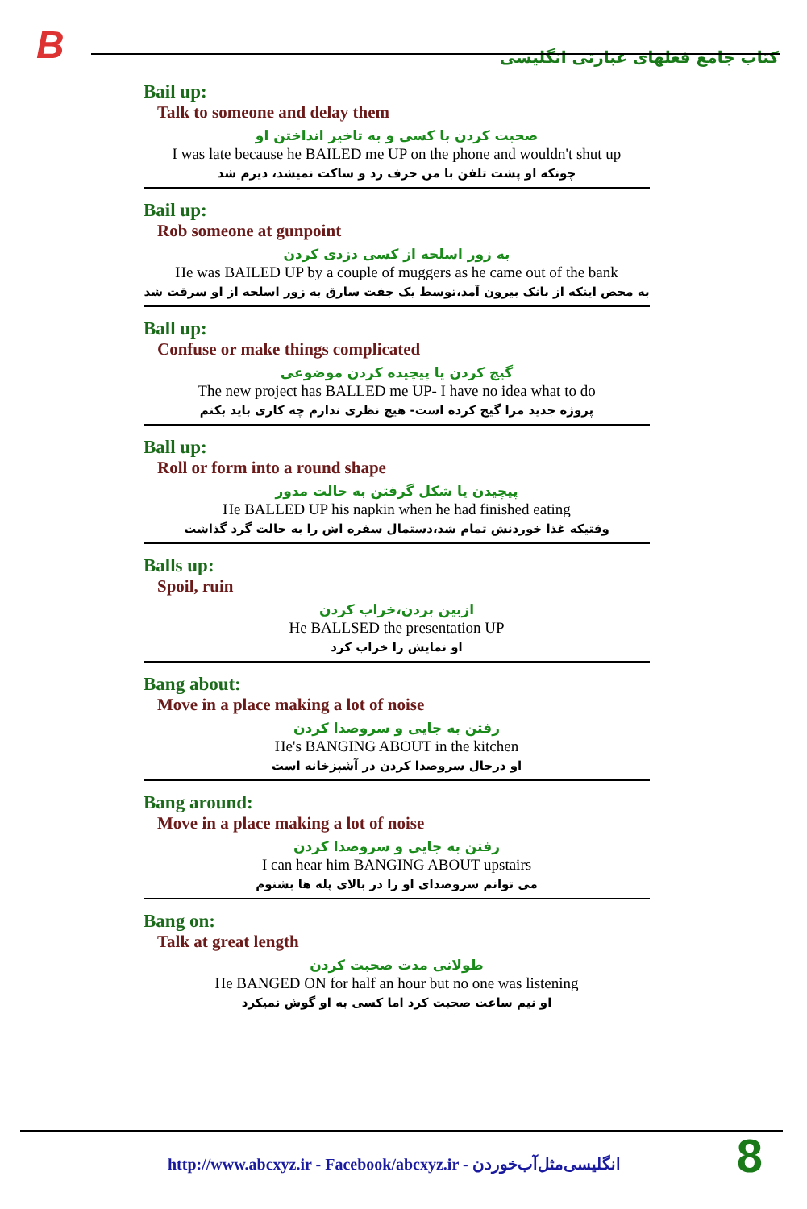B
کتاب جامع فعلهای عبارتی انگلیسی
Bail up:
Talk to someone and delay them
صحبت کردن با کسی و به تاخیر انداختن او
I was late because he BAILED me UP on the phone and wouldn't shut up
چونکه او پشت تلفن با من حرف زد و ساکت نمیشد، دیرم شد
Bail up:
Rob someone at gunpoint
به زور اسلحه از کسی دزدی کردن
He was BAILED UP by a couple of muggers as he came out of the bank
به محض اینکه از بانک بیرون آمد،توسط یک جفت سارق به زور اسلحه از او سرقت شد
Ball up:
Confuse or make things complicated
گیج کردن یا پیچیده کردن موضوعی
The new project has BALLED me UP- I have no idea what to do
پروژه جدید مرا گیج کرده است- هیچ نظری ندارم چه کاری باید بکنم
Ball up:
Roll or form into a round shape
پیچیدن یا شکل گرفتن به حالت مدور
He BALLED UP his napkin when he had finished eating
وقتیکه غذا خوردنش تمام شد،دستمال سفره اش را به حالت گرد گذاشت
Balls up:
Spoil, ruin
ازبین بردن،خراب کردن
He BALLSED the presentation UP
او نمایش را خراب کرد
Bang about:
Move in a place making a lot of noise
رفتن به جایی و سروصدا کردن
He's BANGING ABOUT in the kitchen
او درحال سروصدا کردن در آشپزخانه است
Bang around:
Move in a place making a lot of noise
رفتن به جایی و سروصدا کردن
I can hear him BANGING ABOUT upstairs
می توانم سروصدای او را در بالای پله ها بشنوم
Bang on:
Talk at great length
طولانی مدت صحبت کردن
He BANGED ON for half an hour but no one was listening
او نیم ساعت صحبت کرد اما کسی به او گوش نمیکرد
http://www.abcxyz.ir - Facebook/abcxyz.ir - انگلیسی‌مثل‌آب‌خوردن
8